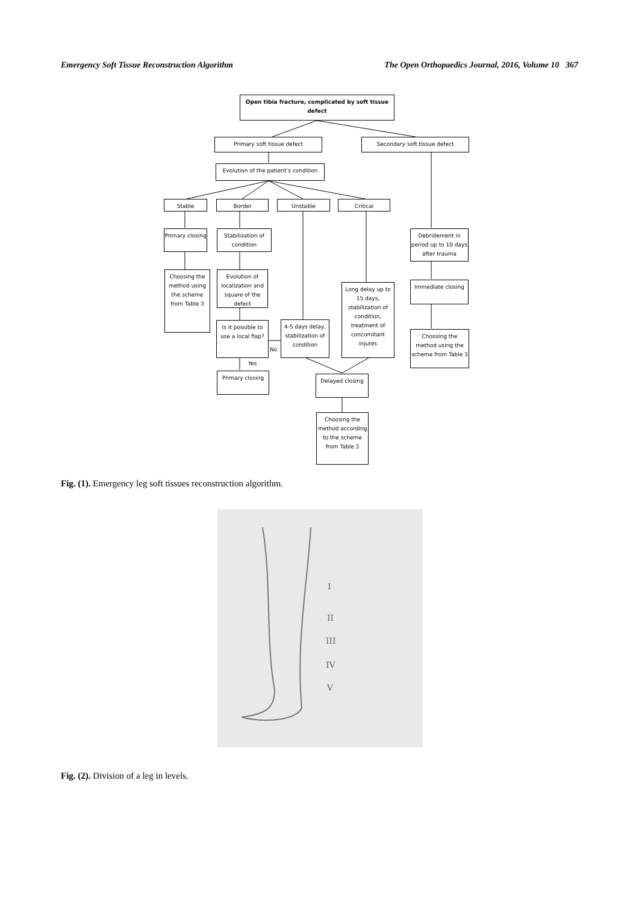Emergency Soft Tissue Reconstruction Algorithm The Open Orthopaedics Journal, 2016, Volume 10 367
Open tibia fracture, complicated by soft tissue defect
Primary soft tissue defect Secondary soft tissue defect
Evolution of the patient’s condition
Stable Border Unstable Critical
Primary closing
Stabilization of condition
Debridement in period up to 10 days after trauma
Choosing the method using the scheme from Table 3
Evolution of localization and square of the defect
Immediate closing
Long delay up to 15 days, stabilization of condition, treatment of concomitant injures
Is it possible to use a local flap?
No
4-5 days delay, stabilization of condition
Choosing the method using the scheme from Table 3
Yes
Primary closing Delayed closing
Choosing the method according to the scheme from Table 3
Fig. (1). Emergency leg soft tissues reconstruction algorithm.
I
II
III
IV
V
Fig. (2). Division of a leg in levels.